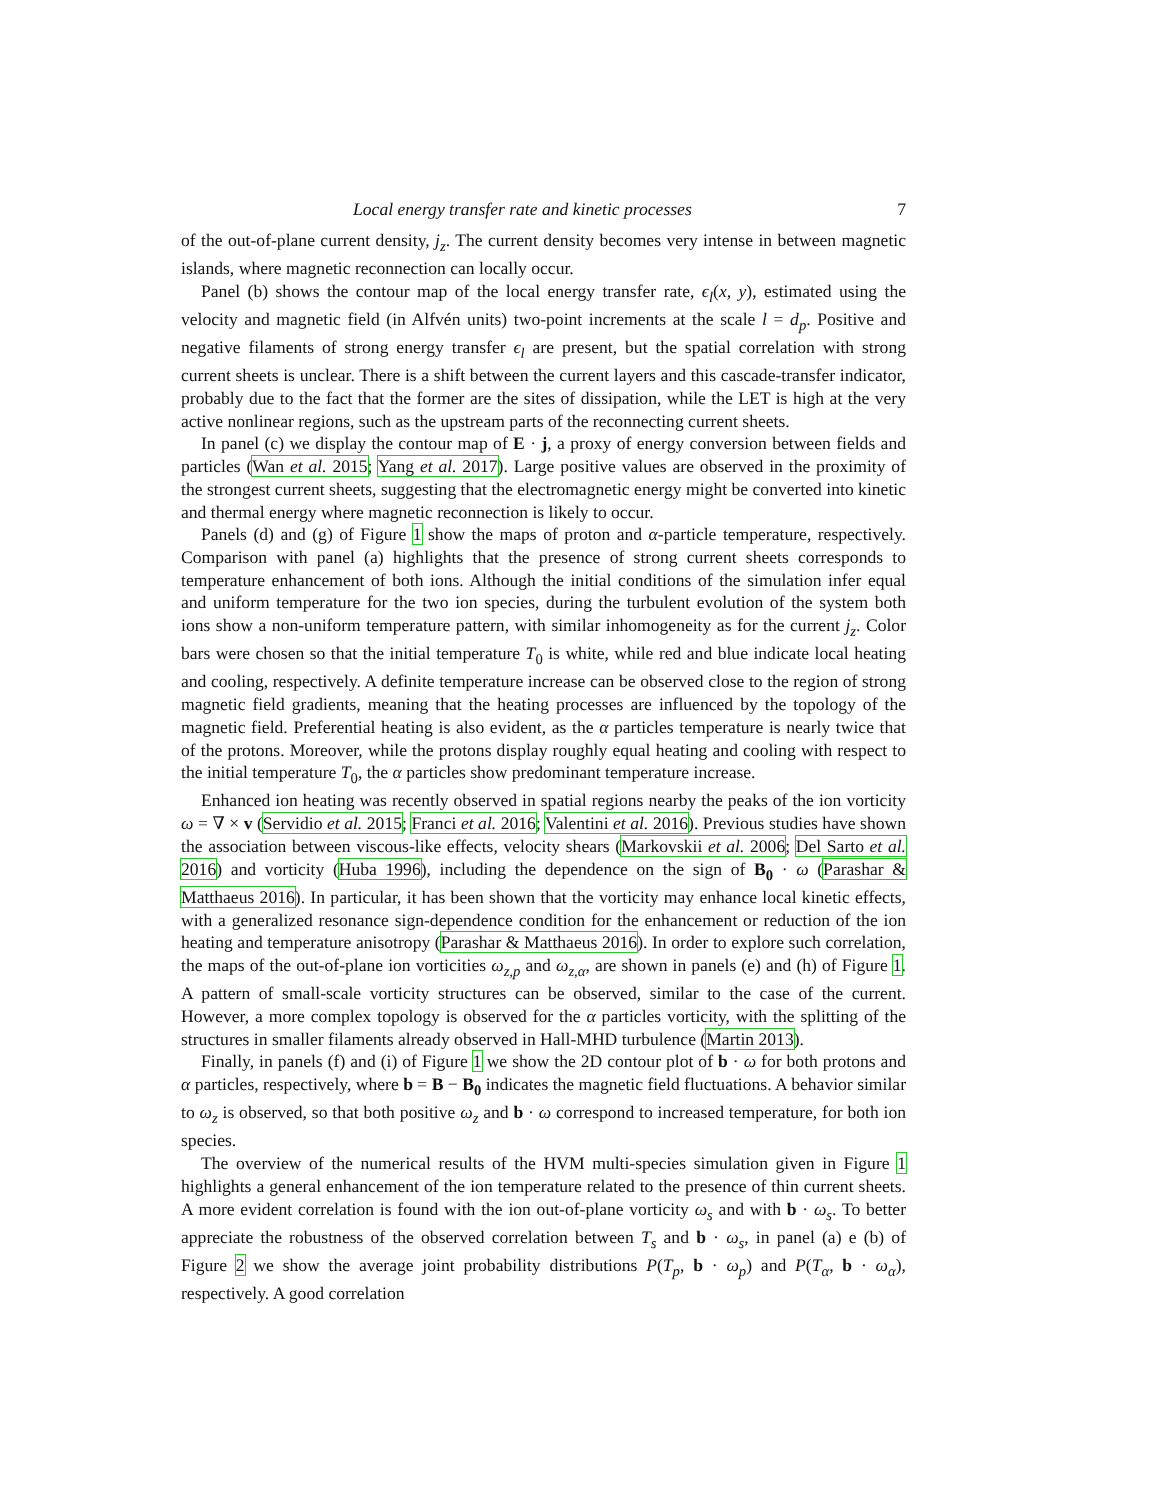Local energy transfer rate and kinetic processes 7
of the out-of-plane current density, j<sub>z</sub>. The current density becomes very intense in between magnetic islands, where magnetic reconnection can locally occur.
Panel (b) shows the contour map of the local energy transfer rate, ϵ<sub>l</sub>(x, y), estimated using the velocity and magnetic field (in Alfvén units) two-point increments at the scale l = d<sub>p</sub>. Positive and negative filaments of strong energy transfer ϵ<sub>l</sub> are present, but the spatial correlation with strong current sheets is unclear. There is a shift between the current layers and this cascade-transfer indicator, probably due to the fact that the former are the sites of dissipation, while the LET is high at the very active nonlinear regions, such as the upstream parts of the reconnecting current sheets.
In panel (c) we display the contour map of E · j, a proxy of energy conversion between fields and particles (Wan et al. 2015; Yang et al. 2017). Large positive values are observed in the proximity of the strongest current sheets, suggesting that the electromagnetic energy might be converted into kinetic and thermal energy where magnetic reconnection is likely to occur.
Panels (d) and (g) of Figure 1 show the maps of proton and α-particle temperature, respectively. Comparison with panel (a) highlights that the presence of strong current sheets corresponds to temperature enhancement of both ions. Although the initial conditions of the simulation infer equal and uniform temperature for the two ion species, during the turbulent evolution of the system both ions show a non-uniform temperature pattern, with similar inhomogeneity as for the current j<sub>z</sub>. Color bars were chosen so that the initial temperature T<sub>0</sub> is white, while red and blue indicate local heating and cooling, respectively. A definite temperature increase can be observed close to the region of strong magnetic field gradients, meaning that the heating processes are influenced by the topology of the magnetic field. Preferential heating is also evident, as the α particles temperature is nearly twice that of the protons. Moreover, while the protons display roughly equal heating and cooling with respect to the initial temperature T<sub>0</sub>, the α particles show predominant temperature increase.
Enhanced ion heating was recently observed in spatial regions nearby the peaks of the ion vorticity ω = ∇ × v (Servidio et al. 2015; Franci et al. 2016; Valentini et al. 2016). Previous studies have shown the association between viscous-like effects, velocity shears (Markovskii et al. 2006; Del Sarto et al. 2016) and vorticity (Huba 1996), including the dependence on the sign of B<sub>0</sub> · ω (Parashar & Matthaeus 2016). In particular, it has been shown that the vorticity may enhance local kinetic effects, with a generalized resonance sign-dependence condition for the enhancement or reduction of the ion heating and temperature anisotropy (Parashar & Matthaeus 2016). In order to explore such correlation, the maps of the out-of-plane ion vorticities ω<sub>z,p</sub> and ω<sub>z,α</sub>, are shown in panels (e) and (h) of Figure 1. A pattern of small-scale vorticity structures can be observed, similar to the case of the current. However, a more complex topology is observed for the α particles vorticity, with the splitting of the structures in smaller filaments already observed in Hall-MHD turbulence (Martin 2013).
Finally, in panels (f) and (i) of Figure 1 we show the 2D contour plot of b · ω for both protons and α particles, respectively, where b = B − B<sub>0</sub> indicates the magnetic field fluctuations. A behavior similar to ω<sub>z</sub> is observed, so that both positive ω<sub>z</sub> and b · ω correspond to increased temperature, for both ion species.
The overview of the numerical results of the HVM multi-species simulation given in Figure 1 highlights a general enhancement of the ion temperature related to the presence of thin current sheets. A more evident correlation is found with the ion out-of-plane vorticity ω<sub>s</sub> and with b · ω<sub>s</sub>. To better appreciate the robustness of the observed correlation between T<sub>s</sub> and b · ω<sub>s</sub>, in panel (a) e (b) of Figure 2 we show the average joint probability distributions P(T<sub>p</sub>, b · ω<sub>p</sub>) and P(T<sub>α</sub>, b · ω<sub>α</sub>), respectively. A good correlation